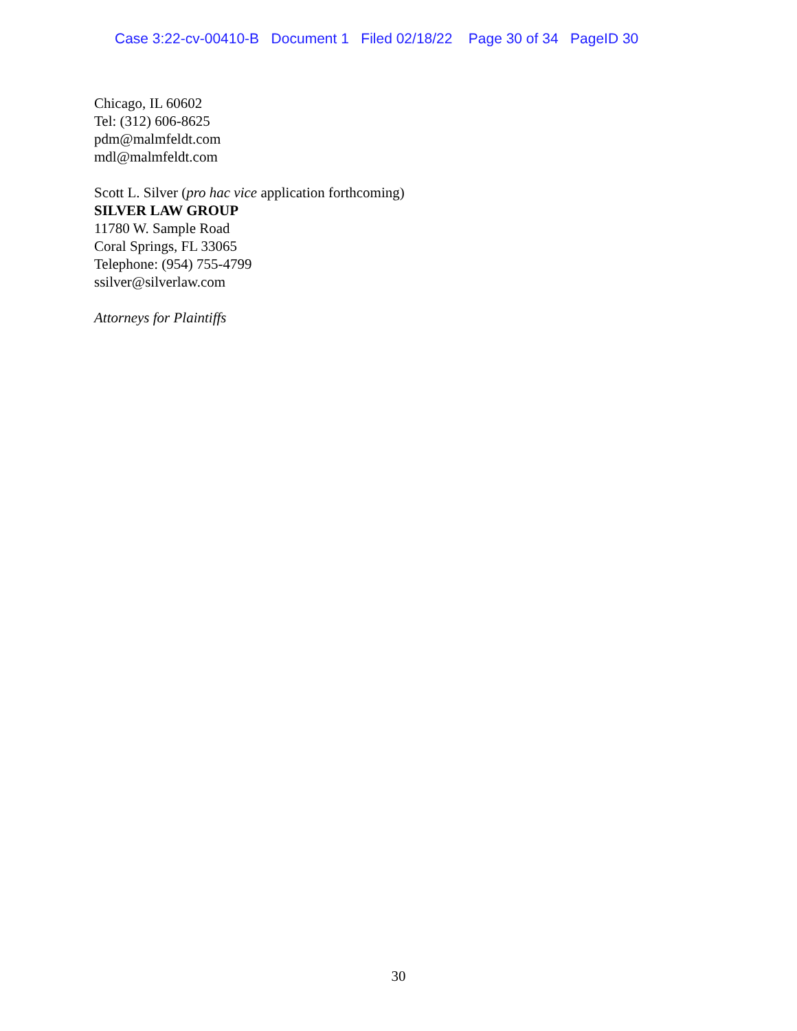Case 3:22-cv-00410-B Document 1 Filed 02/18/22 Page 30 of 34 PageID 30
Chicago, IL 60602
Tel: (312) 606-8625
pdm@malmfeldt.com
mdl@malmfeldt.com
Scott L. Silver (pro hac vice application forthcoming)
SILVER LAW GROUP
11780 W. Sample Road
Coral Springs, FL 33065
Telephone: (954) 755-4799
ssilver@silverlaw.com
Attorneys for Plaintiffs
30